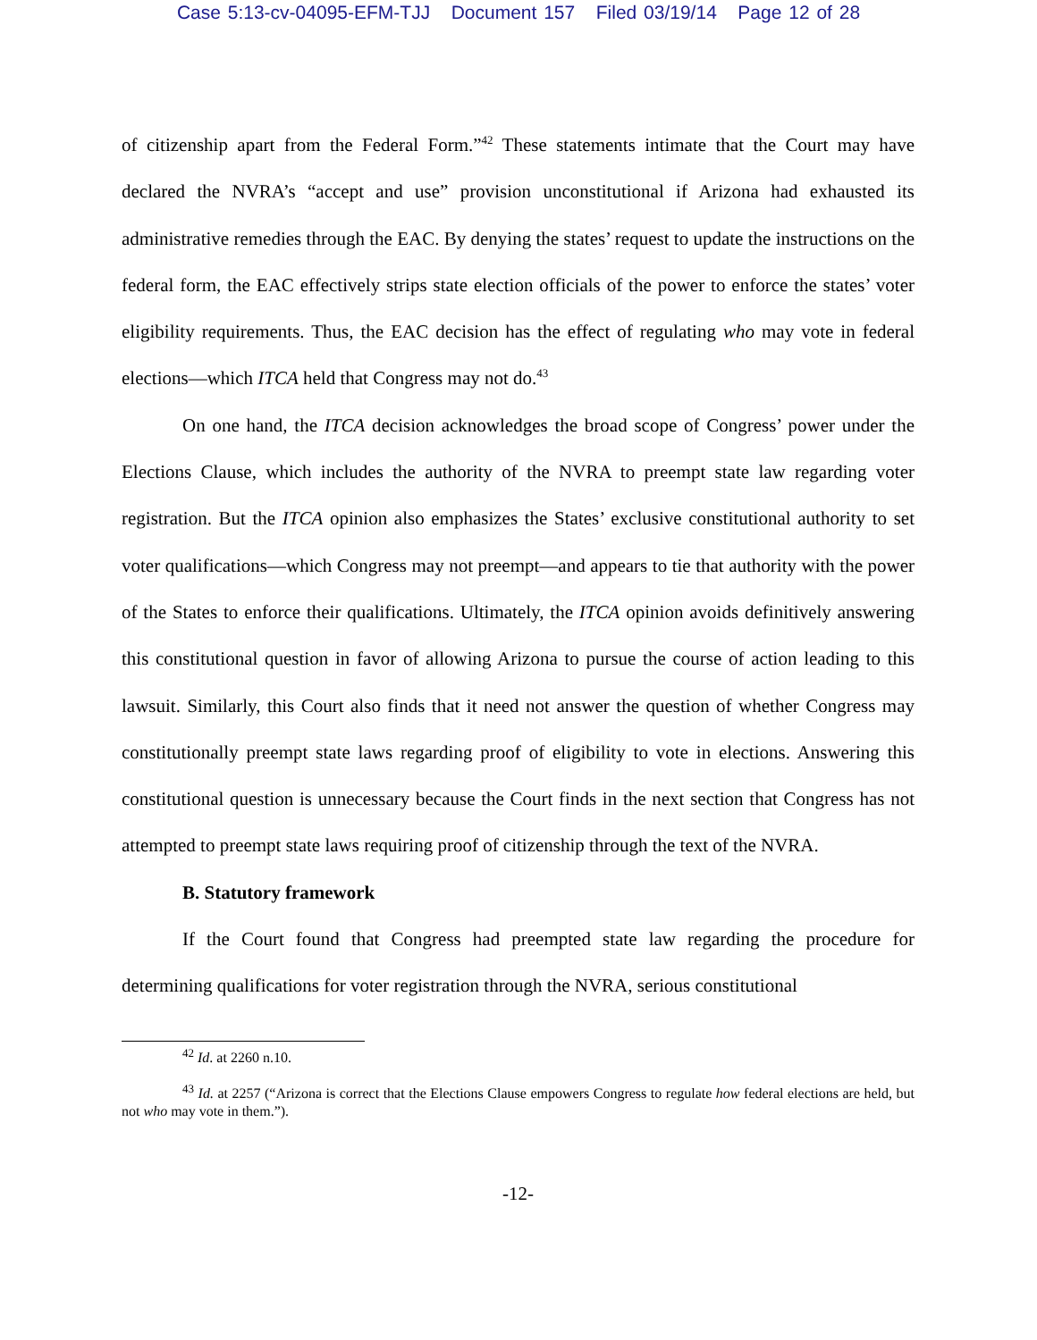Case 5:13-cv-04095-EFM-TJJ Document 157 Filed 03/19/14 Page 12 of 28
of citizenship apart from the Federal Form.”<sup>42</sup> These statements intimate that the Court may have declared the NVRA’s “accept and use” provision unconstitutional if Arizona had exhausted its administrative remedies through the EAC. By denying the states’ request to update the instructions on the federal form, the EAC effectively strips state election officials of the power to enforce the states’ voter eligibility requirements. Thus, the EAC decision has the effect of regulating who may vote in federal elections—which ITCA held that Congress may not do.<sup>43</sup>
On one hand, the ITCA decision acknowledges the broad scope of Congress’ power under the Elections Clause, which includes the authority of the NVRA to preempt state law regarding voter registration. But the ITCA opinion also emphasizes the States’ exclusive constitutional authority to set voter qualifications—which Congress may not preempt—and appears to tie that authority with the power of the States to enforce their qualifications. Ultimately, the ITCA opinion avoids definitively answering this constitutional question in favor of allowing Arizona to pursue the course of action leading to this lawsuit. Similarly, this Court also finds that it need not answer the question of whether Congress may constitutionally preempt state laws regarding proof of eligibility to vote in elections. Answering this constitutional question is unnecessary because the Court finds in the next section that Congress has not attempted to preempt state laws requiring proof of citizenship through the text of the NVRA.
B. Statutory framework
If the Court found that Congress had preempted state law regarding the procedure for determining qualifications for voter registration through the NVRA, serious constitutional
<sup>42</sup> Id. at 2260 n.10.
<sup>43</sup> Id. at 2257 (“Arizona is correct that the Elections Clause empowers Congress to regulate how federal elections are held, but not who may vote in them.”).
-12-